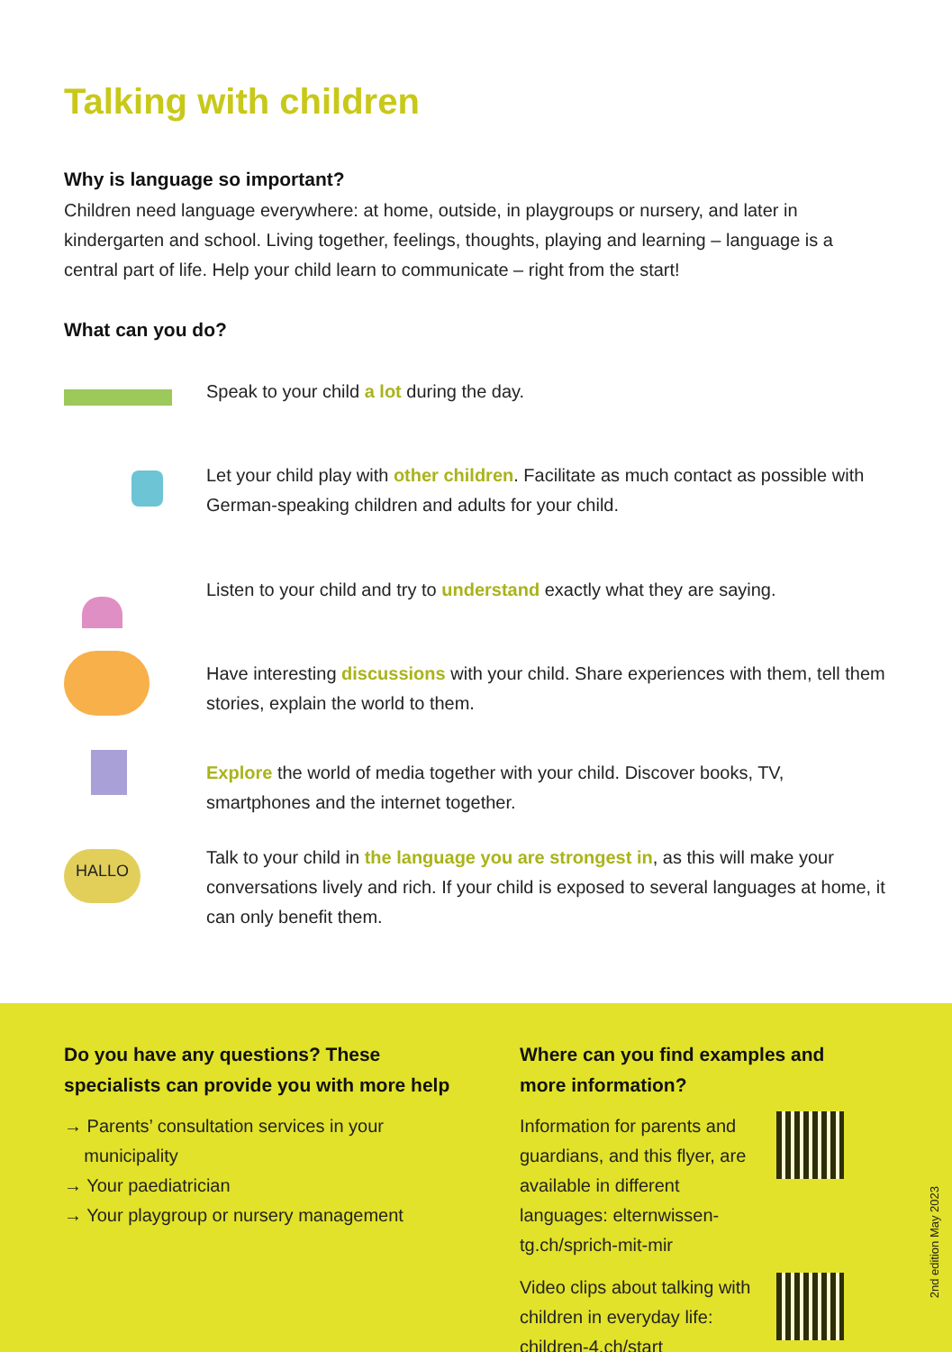Talking with children
Why is language so important?
Children need language everywhere: at home, outside, in playgroups or nursery, and later in kindergarten and school. Living together, feelings, thoughts, playing and learning – language is a central part of life. Help your child learn to communicate – right from the start!
What can you do?
Speak to your child a lot during the day.
Let your child play with other children. Facilitate as much contact as possible with German-speaking children and adults for your child.
Listen to your child and try to understand exactly what they are saying.
Have interesting discussions with your child. Share experiences with them, tell them stories, explain the world to them.
Explore the world of media together with your child. Discover books, TV, smartphones and the internet together.
HALLO
Talk to your child in the language you are strongest in, as this will make your conversations lively and rich. If your child is exposed to several languages at home, it can only benefit them.
Do you have any questions? These specialists can provide you with more help
→ Parents’ consultation services in your
municipality
→ Your paediatrician
→ Your playgroup or nursery management
Where can you find examples and more information?
Information for parents and guardians, and this flyer, are available in different languages: elternwissen-tg.ch/sprich-mit-mir
Video clips about talking with children in everyday life: children-4.ch/start
2nd edition May 2023